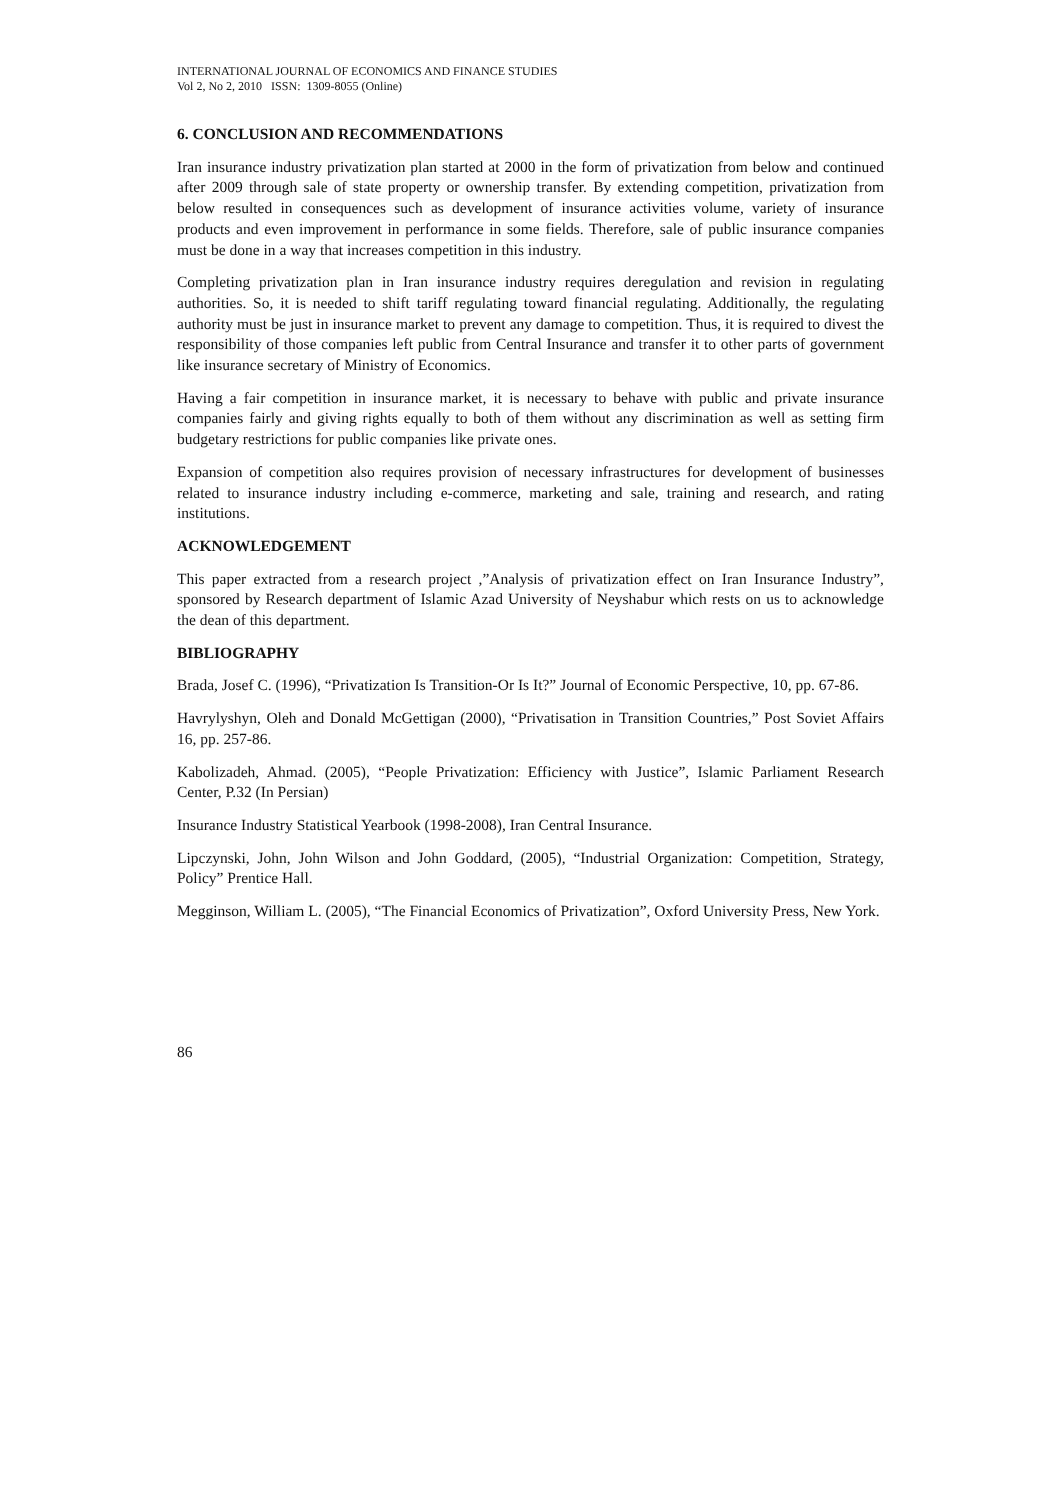INTERNATIONAL JOURNAL OF ECONOMICS AND FINANCE STUDIES
Vol 2, No 2, 2010 ISSN: 1309-8055 (Online)
6. CONCLUSION AND RECOMMENDATIONS
Iran insurance industry privatization plan started at 2000 in the form of privatization from below and continued after 2009 through sale of state property or ownership transfer. By extending competition, privatization from below resulted in consequences such as development of insurance activities volume, variety of insurance products and even improvement in performance in some fields. Therefore, sale of public insurance companies must be done in a way that increases competition in this industry.
Completing privatization plan in Iran insurance industry requires deregulation and revision in regulating authorities. So, it is needed to shift tariff regulating toward financial regulating. Additionally, the regulating authority must be just in insurance market to prevent any damage to competition. Thus, it is required to divest the responsibility of those companies left public from Central Insurance and transfer it to other parts of government like insurance secretary of Ministry of Economics.
Having a fair competition in insurance market, it is necessary to behave with public and private insurance companies fairly and giving rights equally to both of them without any discrimination as well as setting firm budgetary restrictions for public companies like private ones.
Expansion of competition also requires provision of necessary infrastructures for development of businesses related to insurance industry including e-commerce, marketing and sale, training and research, and rating institutions.
ACKNOWLEDGEMENT
This paper extracted from a research project ,”Analysis of privatization effect on Iran Insurance Industry”, sponsored by Research department of Islamic Azad University of Neyshabur which rests on us to acknowledge the dean of this department.
BIBLIOGRAPHY
Brada, Josef C. (1996), “Privatization Is Transition-Or Is It?” Journal of Economic Perspective, 10, pp. 67-86.
Havrylyshyn, Oleh and Donald McGettigan (2000), “Privatisation in Transition Countries,” Post Soviet Affairs 16, pp. 257-86.
Kabolizadeh, Ahmad. (2005), “People Privatization: Efficiency with Justice”, Islamic Parliament Research Center, P.32 (In Persian)
Insurance Industry Statistical Yearbook (1998-2008), Iran Central Insurance.
Lipczynski, John, John Wilson and John Goddard, (2005), “Industrial Organization: Competition, Strategy, Policy” Prentice Hall.
Megginson, William L. (2005), “The Financial Economics of Privatization”, Oxford University Press, New York.
86